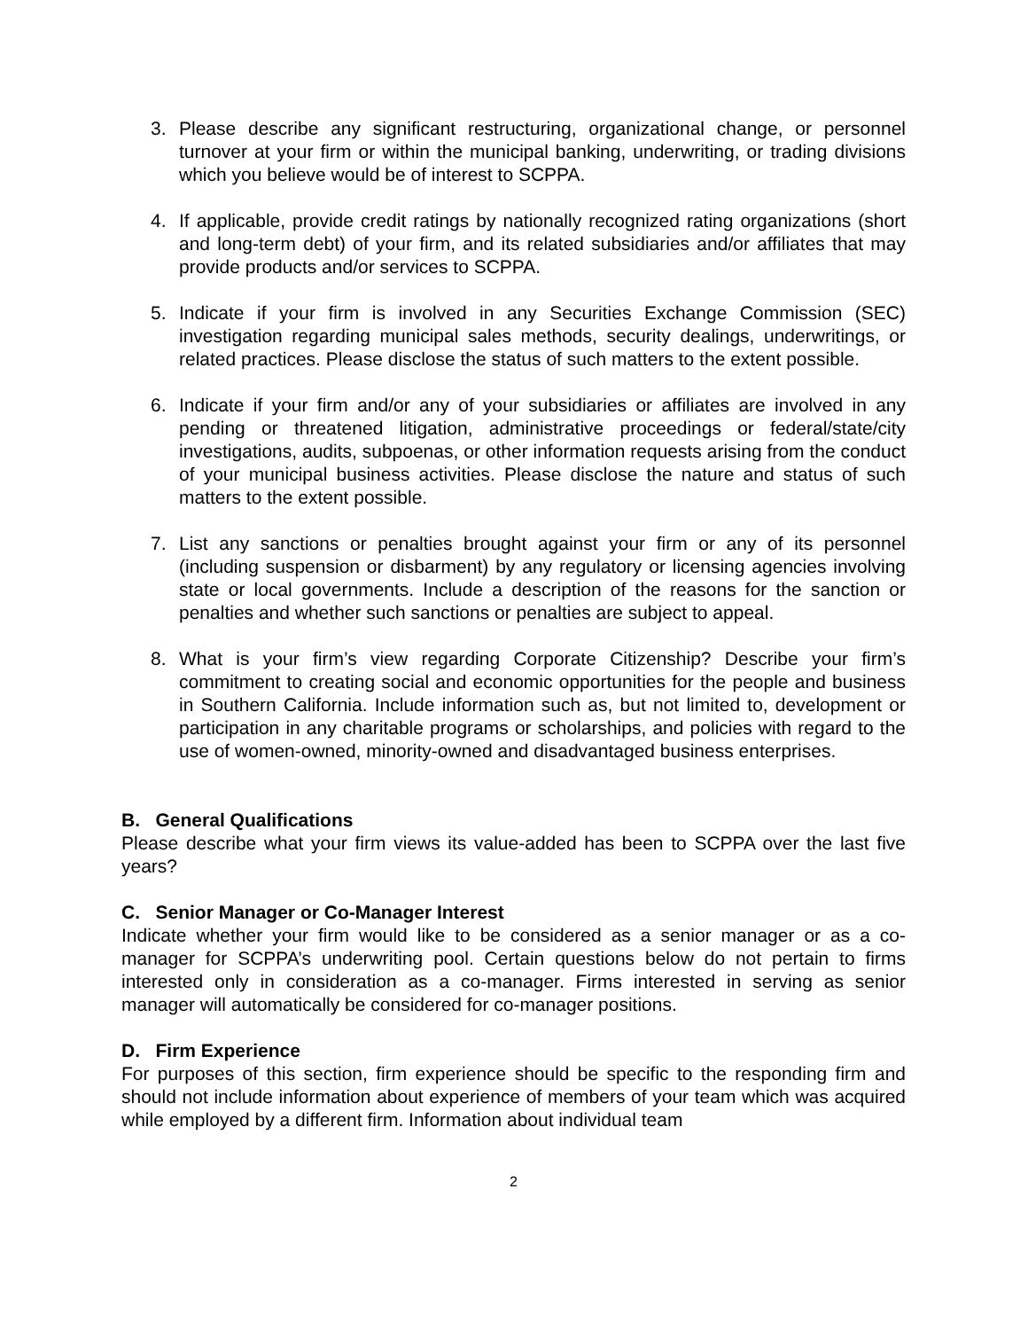3. Please describe any significant restructuring, organizational change, or personnel turnover at your firm or within the municipal banking, underwriting, or trading divisions which you believe would be of interest to SCPPA.
4. If applicable, provide credit ratings by nationally recognized rating organizations (short and long-term debt) of your firm, and its related subsidiaries and/or affiliates that may provide products and/or services to SCPPA.
5. Indicate if your firm is involved in any Securities Exchange Commission (SEC) investigation regarding municipal sales methods, security dealings, underwritings, or related practices. Please disclose the status of such matters to the extent possible.
6. Indicate if your firm and/or any of your subsidiaries or affiliates are involved in any pending or threatened litigation, administrative proceedings or federal/state/city investigations, audits, subpoenas, or other information requests arising from the conduct of your municipal business activities. Please disclose the nature and status of such matters to the extent possible.
7. List any sanctions or penalties brought against your firm or any of its personnel (including suspension or disbarment) by any regulatory or licensing agencies involving state or local governments. Include a description of the reasons for the sanction or penalties and whether such sanctions or penalties are subject to appeal.
8. What is your firm’s view regarding Corporate Citizenship? Describe your firm’s commitment to creating social and economic opportunities for the people and business in Southern California. Include information such as, but not limited to, development or participation in any charitable programs or scholarships, and policies with regard to the use of women-owned, minority-owned and disadvantaged business enterprises.
B. General Qualifications
Please describe what your firm views its value-added has been to SCPPA over the last five years?
C. Senior Manager or Co-Manager Interest
Indicate whether your firm would like to be considered as a senior manager or as a co-manager for SCPPA’s underwriting pool. Certain questions below do not pertain to firms interested only in consideration as a co-manager. Firms interested in serving as senior manager will automatically be considered for co-manager positions.
D. Firm Experience
For purposes of this section, firm experience should be specific to the responding firm and should not include information about experience of members of your team which was acquired while employed by a different firm. Information about individual team
2